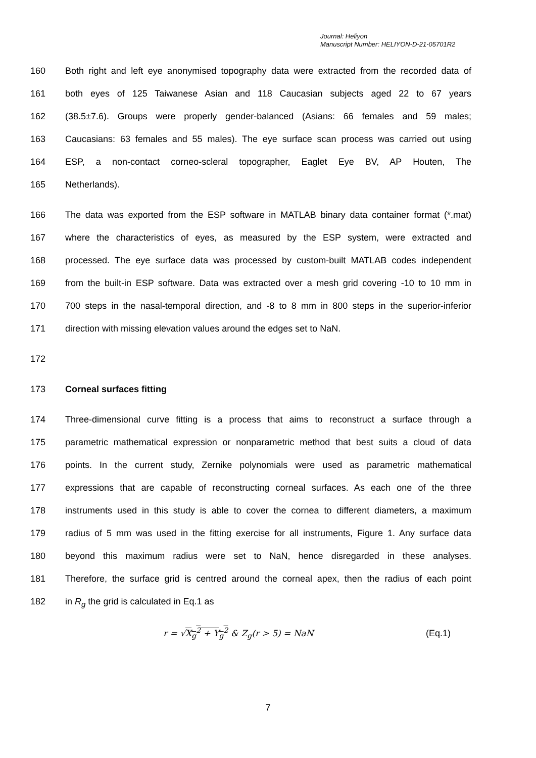Journal: Heliyon
Manuscript Number: HELIYON-D-21-05701R2
160 Both right and left eye anonymised topography data were extracted from the recorded data of
161 both eyes of 125 Taiwanese Asian and 118 Caucasian subjects aged 22 to 67 years
162 (38.5±7.6). Groups were properly gender-balanced (Asians: 66 females and 59 males;
163 Caucasians: 63 females and 55 males). The eye surface scan process was carried out using
164 ESP, a non-contact corneo-scleral topographer, Eaglet Eye BV, AP Houten, The
165 Netherlands).
166 The data was exported from the ESP software in MATLAB binary data container format (*.mat)
167 where the characteristics of eyes, as measured by the ESP system, were extracted and
168 processed. The eye surface data was processed by custom-built MATLAB codes independent
169 from the built-in ESP software. Data was extracted over a mesh grid covering -10 to 10 mm in
170 700 steps in the nasal-temporal direction, and -8 to 8 mm in 800 steps in the superior-inferior
171 direction with missing elevation values around the edges set to NaN.
172
173 Corneal surfaces fitting
174 Three-dimensional curve fitting is a process that aims to reconstruct a surface through a
175 parametric mathematical expression or nonparametric method that best suits a cloud of data
176 points. In the current study, Zernike polynomials were used as parametric mathematical
177 expressions that are capable of reconstructing corneal surfaces. As each one of the three
178 instruments used in this study is able to cover the cornea to different diameters, a maximum
179 radius of 5 mm was used in the fitting exercise for all instruments, Figure 1. Any surface data
180 beyond this maximum radius were set to NaN, hence disregarded in these analyses.
181 Therefore, the surface grid is centred around the corneal apex, then the radius of each point
182 in R<sub>g</sub> the grid is calculated in Eq.1 as
r = √X<sub>g</sub><sup>2</sup> + Y<sub>g</sub><sup>2</sup> & Z<sub>g</sub>(r > 5) = NaN (Eq.1)
7